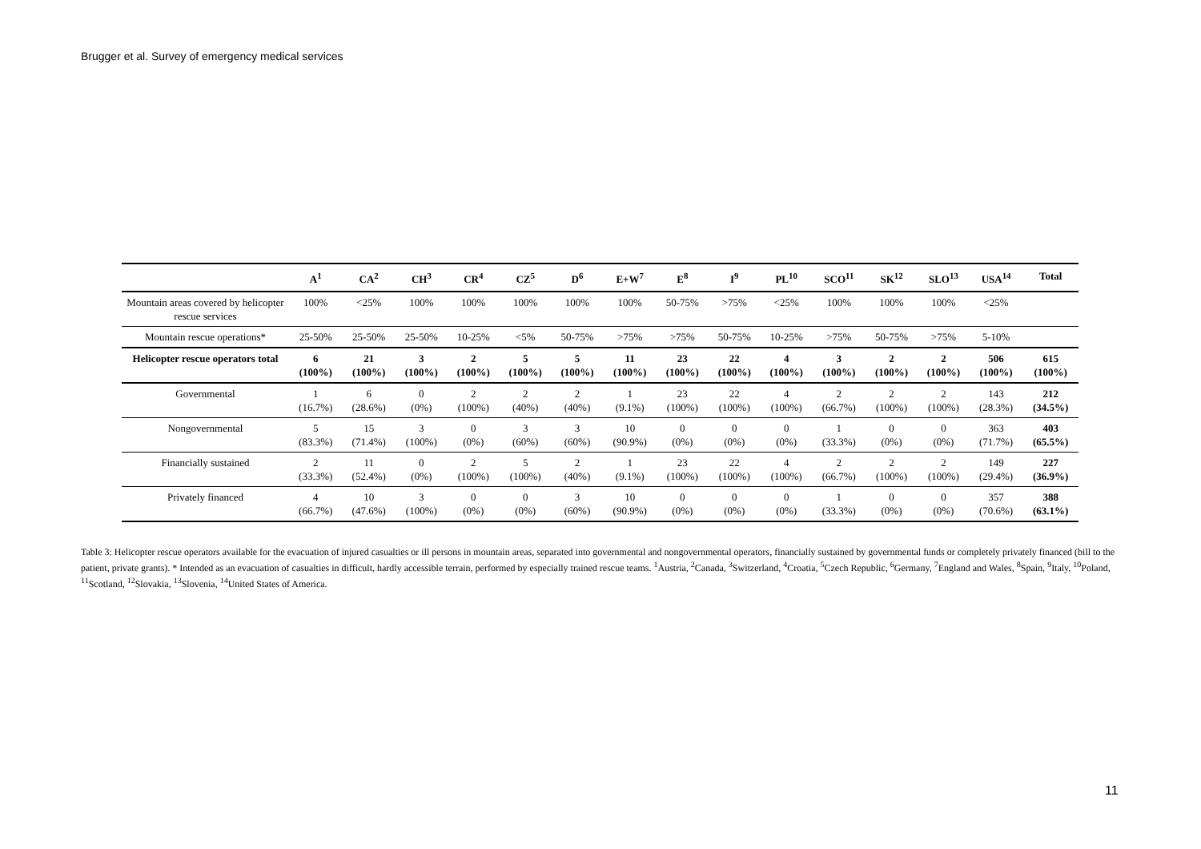Brugger et al. Survey of emergency medical services
| | A<sup>1</sup> | CA<sup>2</sup> | CH<sup>3</sup> | CR<sup>4</sup> | CZ<sup>5</sup> | D<sup>6</sup> | E+W<sup>7</sup> | E<sup>8</sup> | I<sup>9</sup> | PL<sup>10</sup> | SCO<sup>11</sup> | SK<sup>12</sup> | SLO<sup>13</sup> | USA<sup>14</sup> | Total |
| --- | --- | --- | --- | --- | --- | --- | --- | --- | --- | --- | --- | --- | --- | --- | --- |
| Mountain areas covered by helicopter rescue services | 100% | <25% | 100% | 100% | 100% | 100% | 100% | 50-75% | >75% | <25% | 100% | 100% | 100% | <25% | |
| Mountain rescue operations* | 25-50% | 25-50% | 25-50% | 10-25% | <5% | 50-75% | >75% | >75% | 50-75% | 10-25% | >75% | 50-75% | >75% | 5-10% | |
| Helicopter rescue operators total | 6 (100%) | 21 (100%) | 3 (100%) | 2 (100%) | 5 (100%) | 5 (100%) | 11 (100%) | 23 (100%) | 22 (100%) | 4 (100%) | 3 (100%) | 2 (100%) | 2 (100%) | 506 (100%) | 615 (100%) |
| Governmental | 1 (16.7%) | 6 (28.6%) | 0 (0%) | 2 (100%) | 2 (40%) | 2 (40%) | 1 (9.1%) | 23 (100%) | 22 (100%) | 4 (100%) | 2 (66.7%) | 2 (100%) | 2 (100%) | 143 (28.3%) | 212 (34.5%) |
| Nongovernmental | 5 (83.3%) | 15 (71.4%) | 3 (100%) | 0 (0%) | 3 (60%) | 3 (60%) | 10 (90.9%) | 0 (0%) | 0 (0%) | 0 (0%) | 1 (33.3%) | 0 (0%) | 0 (0%) | 363 (71.7%) | 403 (65.5%) |
| Financially sustained | 2 (33.3%) | 11 (52.4%) | 0 (0%) | 2 (100%) | 5 (100%) | 2 (40%) | 1 (9.1%) | 23 (100%) | 22 (100%) | 4 (100%) | 2 (66.7%) | 2 (100%) | 2 (100%) | 149 (29.4%) | 227 (36.9%) |
| Privately financed | 4 (66.7%) | 10 (47.6%) | 3 (100%) | 0 (0%) | 0 (0%) | 3 (60%) | 10 (90.9%) | 0 (0%) | 0 (0%) | 0 (0%) | 1 (33.3%) | 0 (0%) | 0 (0%) | 357 (70.6%) | 388 (63.1%) |
Table 3: Helicopter rescue operators available for the evacuation of injured casualties or ill persons in mountain areas, separated into governmental and nongovernmental operators, financially sustained by governmental funds or completely privately financed (bill to the patient, private grants). * Intended as an evacuation of casualties in difficult, hardly accessible terrain, performed by especially trained rescue teams. <sup>1</sup>Austria, <sup>2</sup>Canada, <sup>3</sup>Switzerland, <sup>4</sup>Croatia, <sup>5</sup>Czech Republic, <sup>6</sup>Germany, <sup>7</sup>England and Wales, <sup>8</sup>Spain, <sup>9</sup>Italy, <sup>10</sup>Poland, <sup>11</sup>Scotland, <sup>12</sup>Slovakia, <sup>13</sup>Slovenia, <sup>14</sup>United States of America.
11